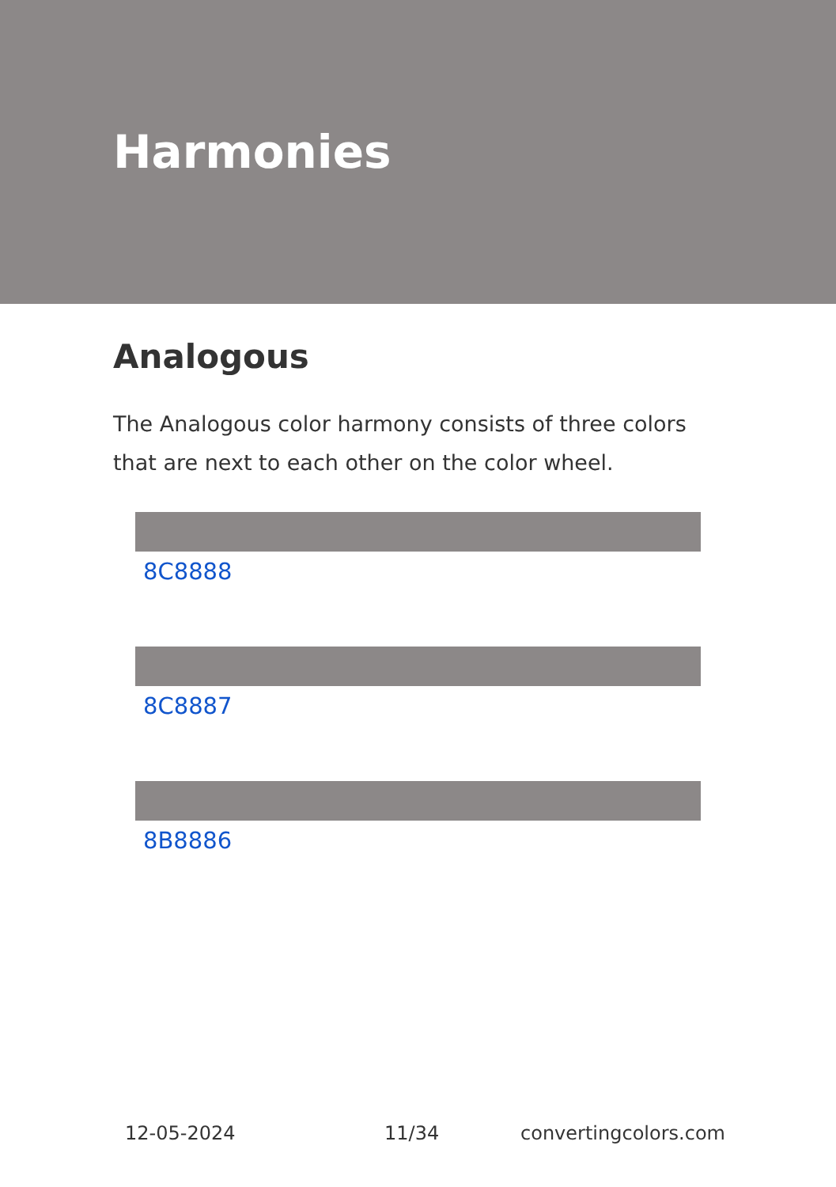Harmonies
Analogous
The Analogous color harmony consists of three colors that are next to each other on the color wheel.
8C8888
8C8887
8B8886
12-05-2024 11/34 convertingcolors.com